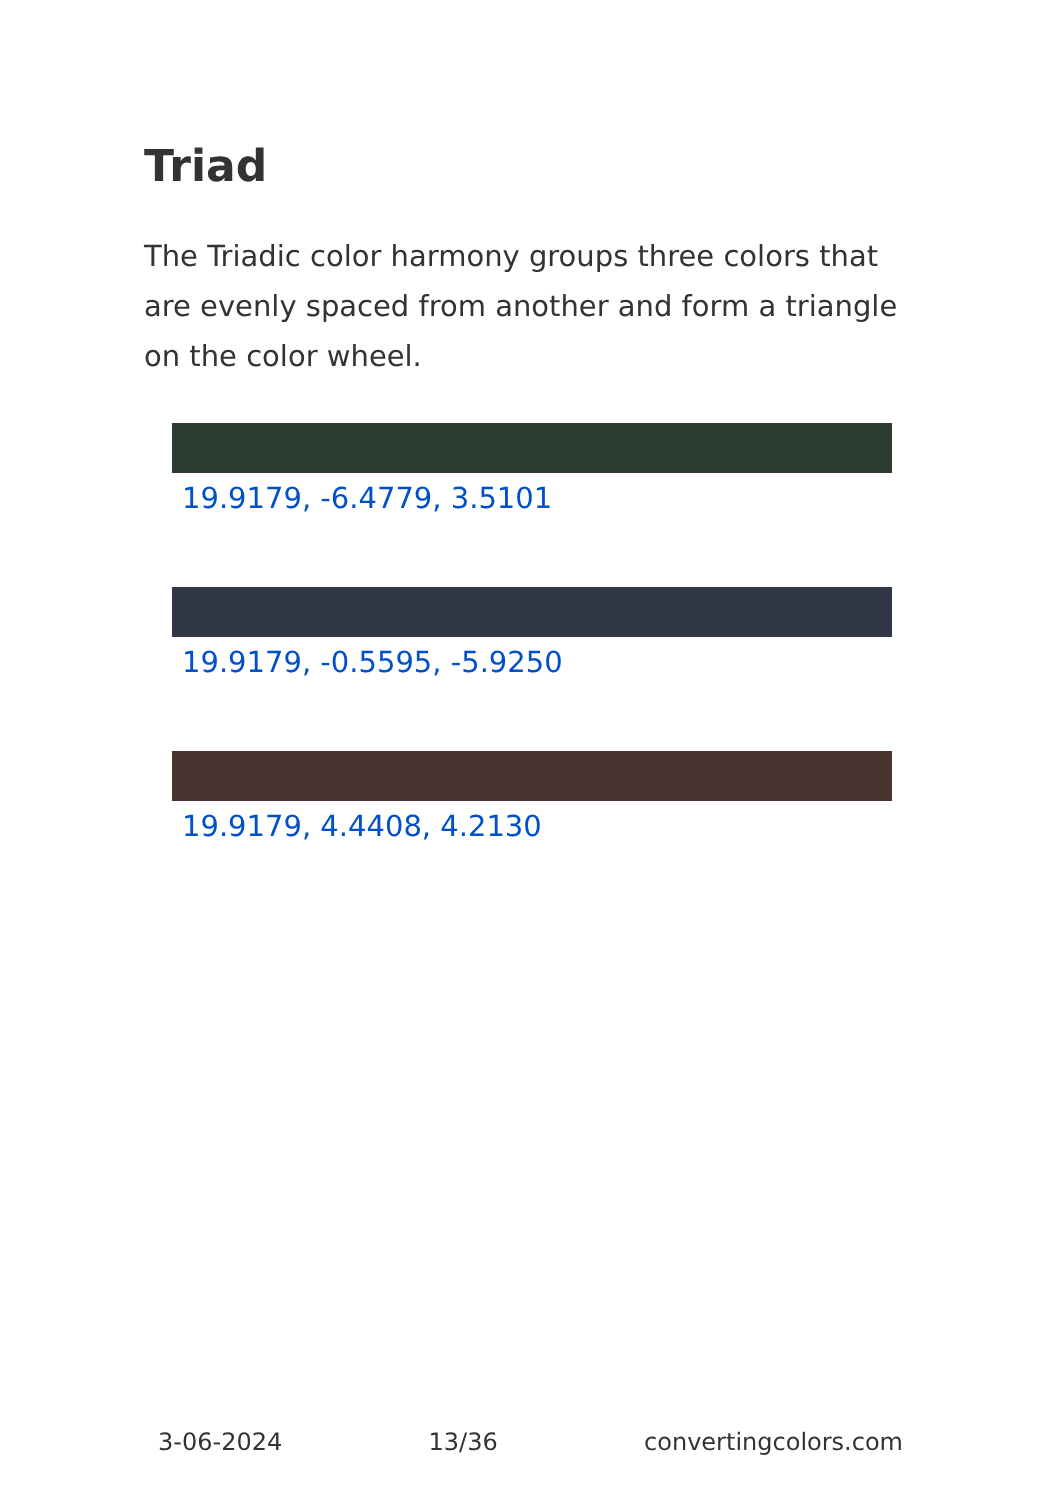Triad
The Triadic color harmony groups three colors that are evenly spaced from another and form a triangle on the color wheel.
19.9179, -6.4779, 3.5101
19.9179, -0.5595, -5.9250
19.9179, 4.4408, 4.2130
3-06-2024 13/36 convertingcolors.com